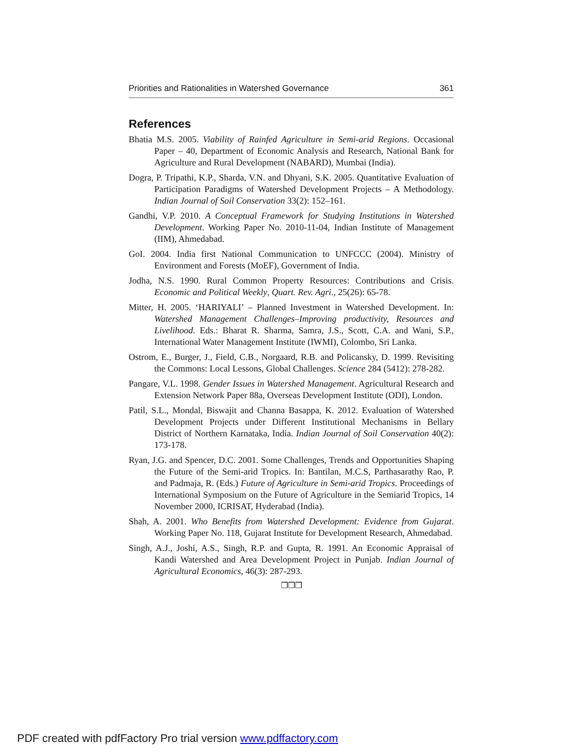Priorities and Rationalities in Watershed Governance 361
References
Bhatia M.S. 2005. Viability of Rainfed Agriculture in Semi-arid Regions. Occasional Paper – 40, Department of Economic Analysis and Research, National Bank for Agriculture and Rural Development (NABARD), Mumbai (India).
Dogra, P. Tripathi, K.P., Sharda, V.N. and Dhyani, S.K. 2005. Quantitative Evaluation of Participation Paradigms of Watershed Development Projects – A Methodology. Indian Journal of Soil Conservation 33(2): 152–161.
Gandhi, V.P. 2010. A Conceptual Framework for Studying Institutions in Watershed Development. Working Paper No. 2010-11-04, Indian Institute of Management (IIM), Ahmedabad.
GoI. 2004. India first National Communication to UNFCCC (2004). Ministry of Environment and Forests (MoEF), Government of India.
Jodha, N.S. 1990. Rural Common Property Resources: Contributions and Crisis. Economic and Political Weekly, Quart. Rev. Agri., 25(26): 65-78.
Mitter, H. 2005. ‘HARIYALI’ – Planned Investment in Watershed Development. In: Watershed Management Challenges–Improving productivity, Resources and Livelihood. Eds.: Bharat R. Sharma, Samra, J.S., Scott, C.A. and Wani, S.P., International Water Management Institute (IWMI), Colombo, Sri Lanka.
Ostrom, E., Burger, J., Field, C.B., Norgaard, R.B. and Policansky, D. 1999. Revisiting the Commons: Local Lessons, Global Challenges. Science 284 (5412): 278-282.
Pangare, V.L. 1998. Gender Issues in Watershed Management. Agricultural Research and Extension Network Paper 88a, Overseas Development Institute (ODI), London.
Patil, S.L., Mondal, Biswajit and Channa Basappa, K. 2012. Evaluation of Watershed Development Projects under Different Institutional Mechanisms in Bellary District of Northern Karnataka, India. Indian Journal of Soil Conservation 40(2): 173-178.
Ryan, J.G. and Spencer, D.C. 2001. Some Challenges, Trends and Opportunities Shaping the Future of the Semi-arid Tropics. In: Bantilan, M.C.S, Parthasarathy Rao, P. and Padmaja, R. (Eds.) Future of Agriculture in Semi-arid Tropics. Proceedings of International Symposium on the Future of Agriculture in the Semiarid Tropics, 14 November 2000, ICRISAT, Hyderabad (India).
Shah, A. 2001. Who Benefits from Watershed Development: Evidence from Gujarat. Working Paper No. 118, Gujarat Institute for Development Research, Ahmedabad.
Singh, A.J., Joshi, A.S., Singh, R.P. and Gupta, R. 1991. An Economic Appraisal of Kandi Watershed and Area Development Project in Punjab. Indian Journal of Agricultural Economics, 46(3): 287-293.
❒❒❒
PDF created with pdfFactory Pro trial version www.pdffactory.com